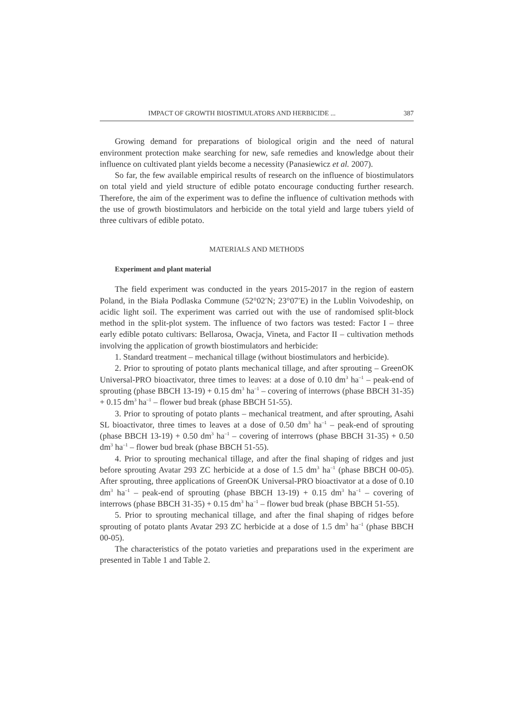IMPACT OF GROWTH BIOSTIMULATORS AND HERBICIDE ... 387
Growing demand for preparations of biological origin and the need of natural environment protection make searching for new, safe remedies and knowledge about their influence on cultivated plant yields become a necessity (Panasiewicz et al. 2007).
So far, the few available empirical results of research on the influence of biostimulators on total yield and yield structure of edible potato encourage conducting further research. Therefore, the aim of the experiment was to define the influence of cultivation methods with the use of growth biostimulators and herbicide on the total yield and large tubers yield of three cultivars of edible potato.
MATERIALS AND METHODS
Experiment and plant material
The field experiment was conducted in the years 2015-2017 in the region of eastern Poland, in the Biała Podlaska Commune (52°02′N; 23°07′E) in the Lublin Voivodeship, on acidic light soil. The experiment was carried out with the use of randomised split-block method in the split-plot system. The influence of two factors was tested: Factor I – three early edible potato cultivars: Bellarosa, Owacja, Vineta, and Factor II – cultivation methods involving the application of growth biostimulators and herbicide:
1. Standard treatment – mechanical tillage (without biostimulators and herbicide).
2. Prior to sprouting of potato plants mechanical tillage, and after sprouting – GreenOK Universal-PRO bioactivator, three times to leaves: at a dose of 0.10 dm<sup>3</sup> ha<sup>–1</sup> – peak-end of sprouting (phase BBCH 13-19) + 0.15 dm<sup>3</sup> ha<sup>–1</sup> – covering of interrows (phase BBCH 31-35) + 0.15 dm<sup>3</sup> ha<sup>–1</sup> – flower bud break (phase BBCH 51-55).
3. Prior to sprouting of potato plants – mechanical treatment, and after sprouting, Asahi SL bioactivator, three times to leaves at a dose of 0.50 dm<sup>3</sup> ha<sup>–1</sup> – peak-end of sprouting (phase BBCH 13-19) + 0.50 dm<sup>3</sup> ha<sup>–1</sup> – covering of interrows (phase BBCH 31-35) + 0.50 dm<sup>3</sup> ha<sup>–1</sup> – flower bud break (phase BBCH 51-55).
4. Prior to sprouting mechanical tillage, and after the final shaping of ridges and just before sprouting Avatar 293 ZC herbicide at a dose of 1.5 dm<sup>3</sup> ha<sup>–1</sup> (phase BBCH 00-05). After sprouting, three applications of GreenOK Universal-PRO bioactivator at a dose of 0.10 dm<sup>3</sup> ha<sup>–1</sup> – peak-end of sprouting (phase BBCH 13-19) + 0.15 dm<sup>3</sup> ha<sup>–1</sup> – covering of interrows (phase BBCH 31-35) + 0.15 dm<sup>3</sup> ha<sup>–1</sup> – flower bud break (phase BBCH 51-55).
5. Prior to sprouting mechanical tillage, and after the final shaping of ridges before sprouting of potato plants Avatar 293 ZC herbicide at a dose of 1.5 dm<sup>3</sup> ha<sup>–1</sup> (phase BBCH 00-05).
The characteristics of the potato varieties and preparations used in the experiment are presented in Table 1 and Table 2.